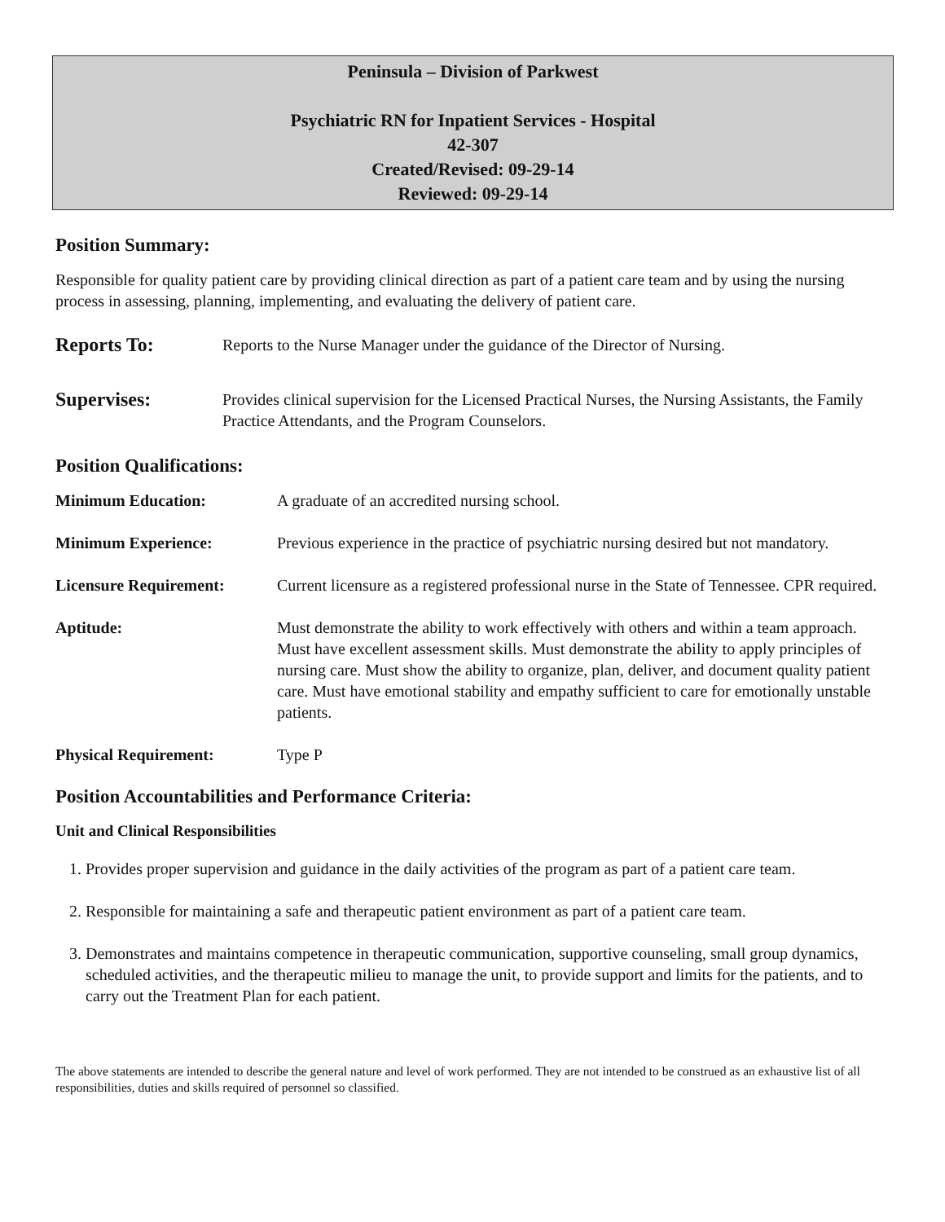Peninsula – Division of Parkwest
Psychiatric RN for Inpatient Services - Hospital
42-307
Created/Revised: 09-29-14
Reviewed: 09-29-14
Position Summary:
Responsible for quality patient care by providing clinical direction as part of a patient care team and by using the nursing process in assessing, planning, implementing, and evaluating the delivery of patient care.
Reports To:
Reports to the Nurse Manager under the guidance of the Director of Nursing.
Supervises:
Provides clinical supervision for the Licensed Practical Nurses, the Nursing Assistants, the Family Practice Attendants, and the Program Counselors.
Position Qualifications:
Minimum Education: A graduate of an accredited nursing school.
Minimum Experience: Previous experience in the practice of psychiatric nursing desired but not mandatory.
Licensure Requirement: Current licensure as a registered professional nurse in the State of Tennessee. CPR required.
Aptitude: Must demonstrate the ability to work effectively with others and within a team approach. Must have excellent assessment skills. Must demonstrate the ability to apply principles of nursing care. Must show the ability to organize, plan, deliver, and document quality patient care. Must have emotional stability and empathy sufficient to care for emotionally unstable patients.
Physical Requirement: Type P
Position Accountabilities and Performance Criteria:
Unit and Clinical Responsibilities
1. Provides proper supervision and guidance in the daily activities of the program as part of a patient care team.
2. Responsible for maintaining a safe and therapeutic patient environment as part of a patient care team.
3. Demonstrates and maintains competence in therapeutic communication, supportive counseling, small group dynamics, scheduled activities, and the therapeutic milieu to manage the unit, to provide support and limits for the patients, and to carry out the Treatment Plan for each patient.
The above statements are intended to describe the general nature and level of work performed. They are not intended to be construed as an exhaustive list of all responsibilities, duties and skills required of personnel so classified.